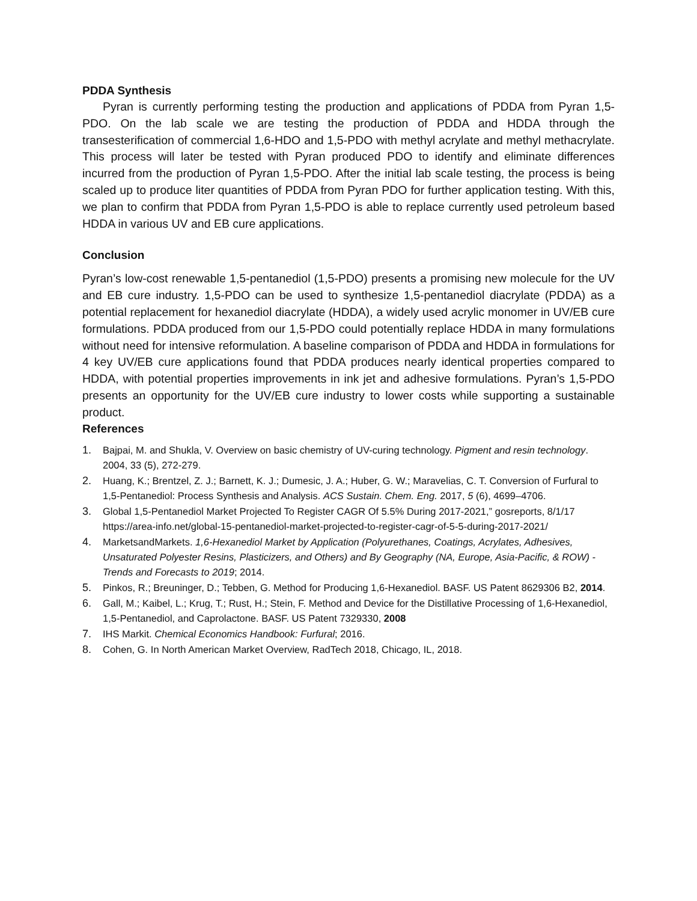PDDA Synthesis
Pyran is currently performing testing the production and applications of PDDA from Pyran 1,5-PDO. On the lab scale we are testing the production of PDDA and HDDA through the transesterification of commercial 1,6-HDO and 1,5-PDO with methyl acrylate and methyl methacrylate. This process will later be tested with Pyran produced PDO to identify and eliminate differences incurred from the production of Pyran 1,5-PDO. After the initial lab scale testing, the process is being scaled up to produce liter quantities of PDDA from Pyran PDO for further application testing. With this, we plan to confirm that PDDA from Pyran 1,5-PDO is able to replace currently used petroleum based HDDA in various UV and EB cure applications.
Conclusion
Pyran’s low-cost renewable 1,5-pentanediol (1,5-PDO) presents a promising new molecule for the UV and EB cure industry. 1,5-PDO can be used to synthesize 1,5-pentanediol diacrylate (PDDA) as a potential replacement for hexanediol diacrylate (HDDA), a widely used acrylic monomer in UV/EB cure formulations. PDDA produced from our 1,5-PDO could potentially replace HDDA in many formulations without need for intensive reformulation. A baseline comparison of PDDA and HDDA in formulations for 4 key UV/EB cure applications found that PDDA produces nearly identical properties compared to HDDA, with potential properties improvements in ink jet and adhesive formulations. Pyran’s 1,5-PDO presents an opportunity for the UV/EB cure industry to lower costs while supporting a sustainable product.
References
1. Bajpai, M. and Shukla, V. Overview on basic chemistry of UV-curing technology. Pigment and resin technology. 2004, 33 (5), 272-279.
2. Huang, K.; Brentzel, Z. J.; Barnett, K. J.; Dumesic, J. A.; Huber, G. W.; Maravelias, C. T. Conversion of Furfural to 1,5-Pentanediol: Process Synthesis and Analysis. ACS Sustain. Chem. Eng. 2017, 5 (6), 4699–4706.
3. Global 1,5-Pentanediol Market Projected To Register CAGR Of 5.5% During 2017-2021,” gosreports, 8/1/17 https://area-info.net/global-15-pentanediol-market-projected-to-register-cagr-of-5-5-during-2017-2021/
4. MarketsandMarkets. 1,6-Hexanediol Market by Application (Polyurethanes, Coatings, Acrylates, Adhesives, Unsaturated Polyester Resins, Plasticizers, and Others) and By Geography (NA, Europe, Asia-Pacific, & ROW) - Trends and Forecasts to 2019; 2014.
5. Pinkos, R.; Breuninger, D.; Tebben, G. Method for Producing 1,6-Hexanediol. BASF. US Patent 8629306 B2, 2014.
6. Gall, M.; Kaibel, L.; Krug, T.; Rust, H.; Stein, F. Method and Device for the Distillative Processing of 1,6-Hexanediol, 1,5-Pentanediol, and Caprolactone. BASF. US Patent 7329330, 2008
7. IHS Markit. Chemical Economics Handbook: Furfural; 2016.
8. Cohen, G. In North American Market Overview, RadTech 2018, Chicago, IL, 2018.